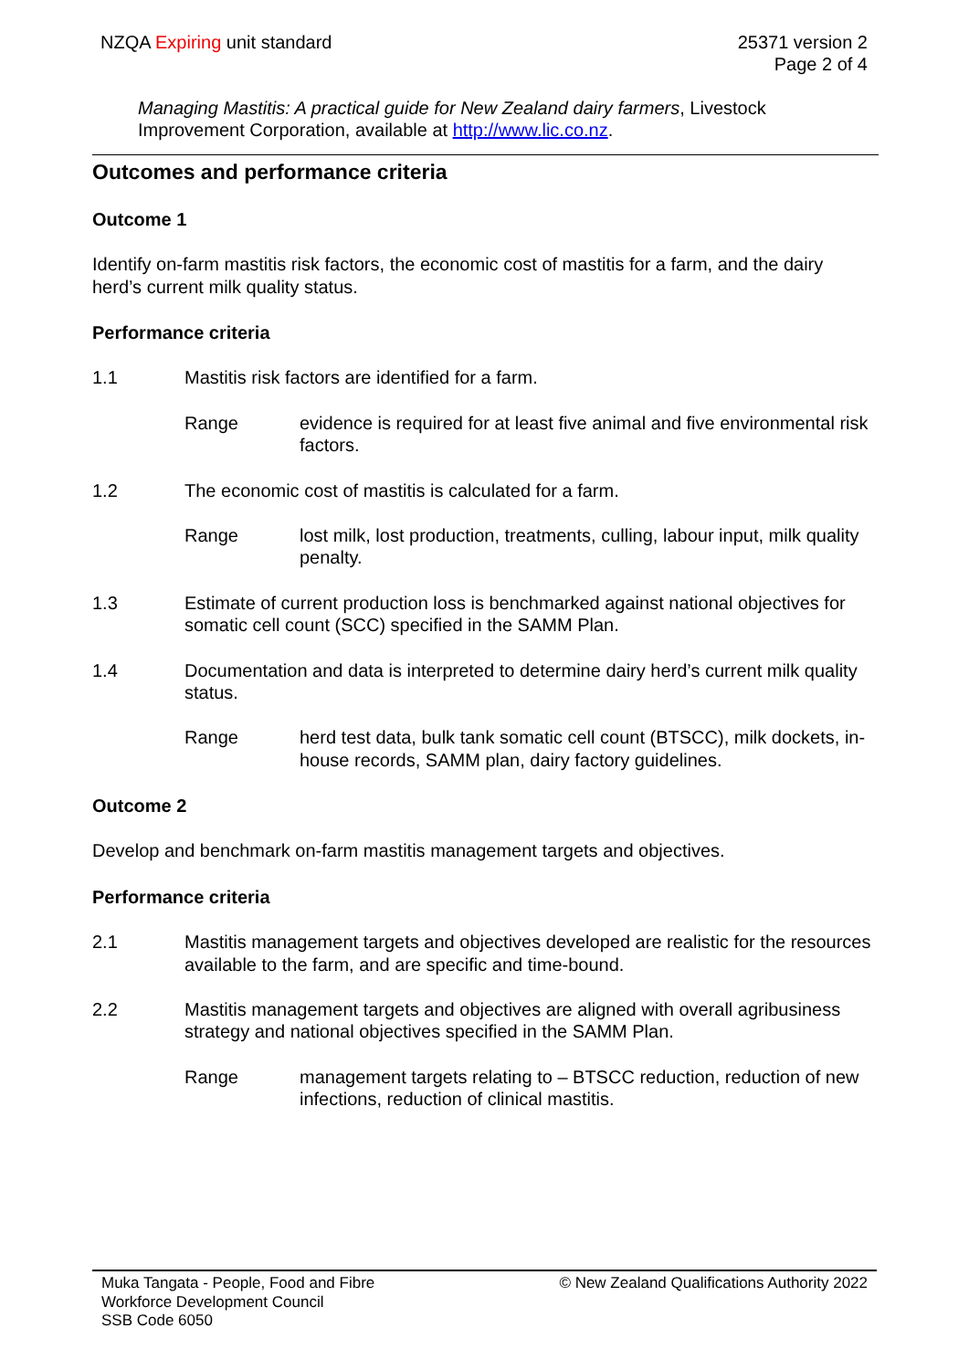NZQA Expiring unit standard 25371 version 2
Page 2 of 4
Managing Mastitis: A practical guide for New Zealand dairy farmers, Livestock Improvement Corporation, available at http://www.lic.co.nz.
Outcomes and performance criteria
Outcome 1
Identify on-farm mastitis risk factors, the economic cost of mastitis for a farm, and the dairy herd’s current milk quality status.
Performance criteria
1.1 Mastitis risk factors are identified for a farm.
Range evidence is required for at least five animal and five environmental risk factors.
1.2 The economic cost of mastitis is calculated for a farm.
Range lost milk, lost production, treatments, culling, labour input, milk quality penalty.
1.3 Estimate of current production loss is benchmarked against national objectives for somatic cell count (SCC) specified in the SAMM Plan.
1.4 Documentation and data is interpreted to determine dairy herd’s current milk quality status.
Range herd test data, bulk tank somatic cell count (BTSCC), milk dockets, in-house records, SAMM plan, dairy factory guidelines.
Outcome 2
Develop and benchmark on-farm mastitis management targets and objectives.
Performance criteria
2.1 Mastitis management targets and objectives developed are realistic for the resources available to the farm, and are specific and time-bound.
2.2 Mastitis management targets and objectives are aligned with overall agribusiness strategy and national objectives specified in the SAMM Plan.
Range management targets relating to – BTSCC reduction, reduction of new infections, reduction of clinical mastitis.
Muka Tangata - People, Food and Fibre
Workforce Development Council
SSB Code 6050
© New Zealand Qualifications Authority 2022